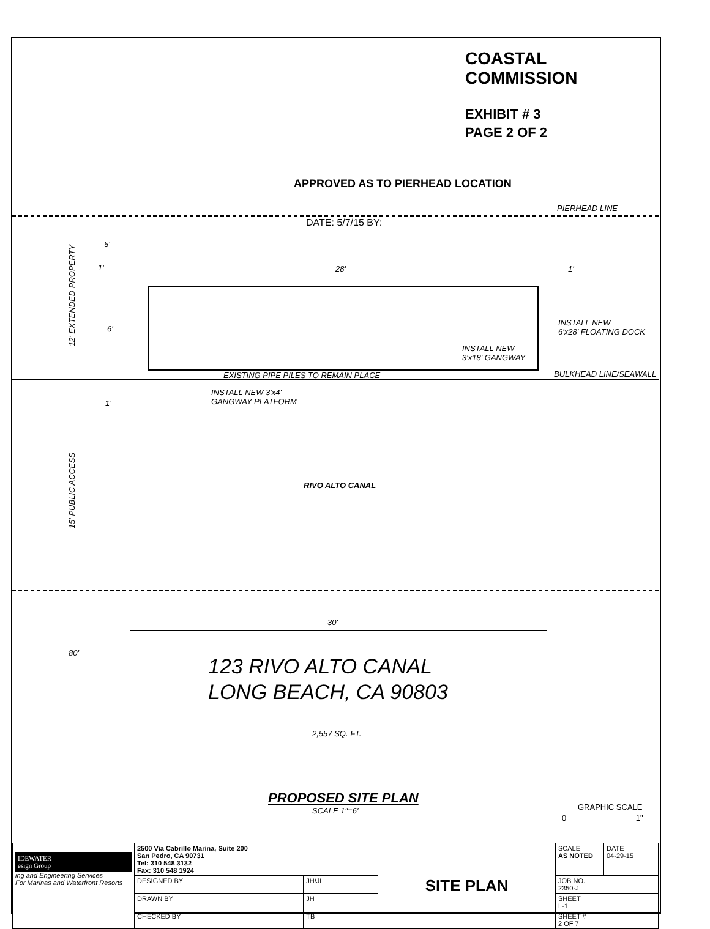COASTAL COMMISSION
EXHIBIT # 3
PAGE 2 OF 2
APPROVED AS TO PIERHEAD LOCATION
DATE: 5/7/15 BY:
PIERHEAD LINE
5'
1' 28' 1'
12' EXTENDED PROPERTY
6'
INSTALL NEW
6'x28' FLOATING DOCK
INSTALL NEW
3'x18' GANGWAY
EXISTING PIPE PILES TO REMAIN PLACE
BULKHEAD LINE/SEAWALL
INSTALL NEW 3'x4'
GANGWAY PLATFORM
1'
15' PUBLIC ACCESS
RIVO ALTO CANAL
30'
80'
123 RIVO ALTO CANAL
LONG BEACH, CA 90803
2,557 SQ. FT.
PROPOSED SITE PLAN
SCALE 1"=6' GRAPHIC SCALE
0 1"
| IDEWATER esign Group ing and Engineering Services For Marinas and Waterfront Resorts | 2500 Via Cabrillo Marina, Suite 200 San Pedro, CA 90731 Tel: 310 548 3132 Fax: 310 548 1924 | | SITE PLAN | SCALE AS NOTED | DATE 04-29-15 |
| | DESIGNED BY | JH/JL | | JOB NO. 2350-J | |
| | DRAWN BY | JH | | SHEET L-1 | |
| | CHECKED BY | TB | | SHEET # 2 OF 7 | |